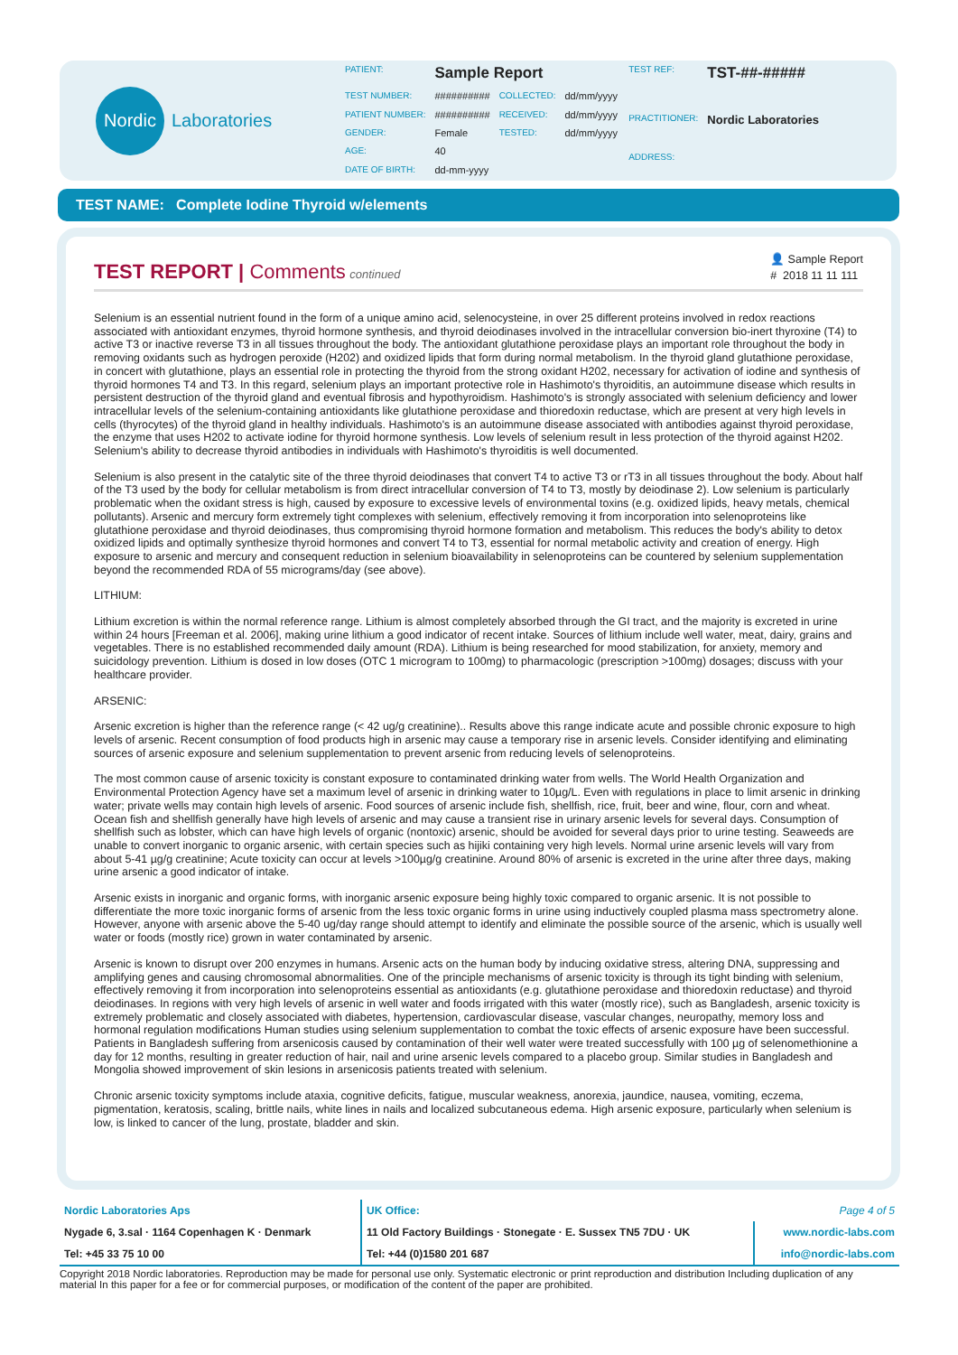Nordic
Laboratories
| PATIENT: | Sample Report | | |
| TEST NUMBER: | ########## | COLLECTED: | dd/mm/yyyy |
| PATIENT NUMBER: | ########## | RECEIVED: | dd/mm/yyyy |
| GENDER: | Female | TESTED: | dd/mm/yyyy |
| AGE: | 40 | | |
| DATE OF BIRTH: | dd-mm-yyyy | | |
| TEST REF: | TST-##-##### |
| PRACTITIONER: | Nordic Laboratories |
| ADDRESS: | |
TEST NAME: Complete Iodine Thyroid w/elements
TEST REPORT |
Comments continued
👤 Sample Report
# 2018 11 11 111
Selenium is an essential nutrient found in the form of a unique amino acid, selenocysteine, in over 25 different proteins involved in redox reactions associated with antioxidant enzymes, thyroid hormone synthesis, and thyroid deiodinases involved in the intracellular conversion bio-inert thyroxine (T4) to active T3 or inactive reverse T3 in all tissues throughout the body. The antioxidant glutathione peroxidase plays an important role throughout the body in removing oxidants such as hydrogen peroxide (H202) and oxidized lipids that form during normal metabolism. In the thyroid gland glutathione peroxidase, in concert with glutathione, plays an essential role in protecting the thyroid from the strong oxidant H202, necessary for activation of iodine and synthesis of thyroid hormones T4 and T3. In this regard, selenium plays an important protective role in Hashimoto's thyroiditis, an autoimmune disease which results in persistent destruction of the thyroid gland and eventual fibrosis and hypothyroidism. Hashimoto's is strongly associated with selenium deficiency and lower intracellular levels of the selenium-containing antioxidants like glutathione peroxidase and thioredoxin reductase, which are present at very high levels in cells (thyrocytes) of the thyroid gland in healthy individuals. Hashimoto's is an autoimmune disease associated with antibodies against thyroid peroxidase, the enzyme that uses H202 to activate iodine for thyroid hormone synthesis. Low levels of selenium result in less protection of the thyroid against H202. Selenium's ability to decrease thyroid antibodies in individuals with Hashimoto's thyroiditis is well documented.
Selenium is also present in the catalytic site of the three thyroid deiodinases that convert T4 to active T3 or rT3 in all tissues throughout the body. About half of the T3 used by the body for cellular metabolism is from direct intracellular conversion of T4 to T3, mostly by deiodinase 2). Low selenium is particularly problematic when the oxidant stress is high, caused by exposure to excessive levels of environmental toxins (e.g. oxidized lipids, heavy metals, chemical pollutants). Arsenic and mercury form extremely tight complexes with selenium, effectively removing it from incorporation into selenoproteins like glutathione peroxidase and thyroid deiodinases, thus compromising thyroid hormone formation and metabolism. This reduces the body's ability to detox oxidized lipids and optimally synthesize thyroid hormones and convert T4 to T3, essential for normal metabolic activity and creation of energy. High exposure to arsenic and mercury and consequent reduction in selenium bioavailability in selenoproteins can be countered by selenium supplementation beyond the recommended RDA of 55 micrograms/day (see above).
LITHIUM:
Lithium excretion is within the normal reference range. Lithium is almost completely absorbed through the GI tract, and the majority is excreted in urine within 24 hours [Freeman et al. 2006], making urine lithium a good indicator of recent intake. Sources of lithium include well water, meat, dairy, grains and vegetables. There is no established recommended daily amount (RDA). Lithium is being researched for mood stabilization, for anxiety, memory and suicidology prevention. Lithium is dosed in low doses (OTC 1 microgram to 100mg) to pharmacologic (prescription >100mg) dosages; discuss with your healthcare provider.
ARSENIC:
Arsenic excretion is higher than the reference range (< 42 ug/g creatinine).. Results above this range indicate acute and possible chronic exposure to high levels of arsenic. Recent consumption of food products high in arsenic may cause a temporary rise in arsenic levels. Consider identifying and eliminating sources of arsenic exposure and selenium supplementation to prevent arsenic from reducing levels of selenoproteins.
The most common cause of arsenic toxicity is constant exposure to contaminated drinking water from wells. The World Health Organization and Environmental Protection Agency have set a maximum level of arsenic in drinking water to 10µg/L. Even with regulations in place to limit arsenic in drinking water; private wells may contain high levels of arsenic. Food sources of arsenic include fish, shellfish, rice, fruit, beer and wine, flour, corn and wheat. Ocean fish and shellfish generally have high levels of arsenic and may cause a transient rise in urinary arsenic levels for several days. Consumption of shellfish such as lobster, which can have high levels of organic (nontoxic) arsenic, should be avoided for several days prior to urine testing. Seaweeds are unable to convert inorganic to organic arsenic, with certain species such as hijiki containing very high levels. Normal urine arsenic levels will vary from about 5-41 µg/g creatinine; Acute toxicity can occur at levels >100µg/g creatinine. Around 80% of arsenic is excreted in the urine after three days, making urine arsenic a good indicator of intake.
Arsenic exists in inorganic and organic forms, with inorganic arsenic exposure being highly toxic compared to organic arsenic. It is not possible to differentiate the more toxic inorganic forms of arsenic from the less toxic organic forms in urine using inductively coupled plasma mass spectrometry alone. However, anyone with arsenic above the 5-40 ug/day range should attempt to identify and eliminate the possible source of the arsenic, which is usually well water or foods (mostly rice) grown in water contaminated by arsenic.
Arsenic is known to disrupt over 200 enzymes in humans. Arsenic acts on the human body by inducing oxidative stress, altering DNA, suppressing and amplifying genes and causing chromosomal abnormalities. One of the principle mechanisms of arsenic toxicity is through its tight binding with selenium, effectively removing it from incorporation into selenoproteins essential as antioxidants (e.g. glutathione peroxidase and thioredoxin reductase) and thyroid deiodinases. In regions with very high levels of arsenic in well water and foods irrigated with this water (mostly rice), such as Bangladesh, arsenic toxicity is extremely problematic and closely associated with diabetes, hypertension, cardiovascular disease, vascular changes, neuropathy, memory loss and hormonal regulation modifications Human studies using selenium supplementation to combat the toxic effects of arsenic exposure have been successful. Patients in Bangladesh suffering from arsenicosis caused by contamination of their well water were treated successfully with 100 µg of selenomethionine a day for 12 months, resulting in greater reduction of hair, nail and urine arsenic levels compared to a placebo group. Similar studies in Bangladesh and Mongolia showed improvement of skin lesions in arsenicosis patients treated with selenium.
Chronic arsenic toxicity symptoms include ataxia, cognitive deficits, fatigue, muscular weakness, anorexia, jaundice, nausea, vomiting, eczema, pigmentation, keratosis, scaling, brittle nails, white lines in nails and localized subcutaneous edema. High arsenic exposure, particularly when selenium is low, is linked to cancer of the lung, prostate, bladder and skin.
| Nordic Laboratories Aps | UK Office: | Page 4 of 5 |
| Nygade 6, 3.sal · 1164 Copenhagen K · Denmark | 11 Old Factory Buildings · Stonegate · E. Sussex TN5 7DU · UK | www.nordic-labs.com |
| Tel: +45 33 75 10 00 | Tel: +44 (0)1580 201 687 | info@nordic-labs.com |
Copyright 2018 Nordic laboratories. Reproduction may be made for personal use only. Systematic electronic or print reproduction and distribution Including duplication of any material In this paper for a fee or for commercial purposes, or modification of the content of the paper are prohibited.